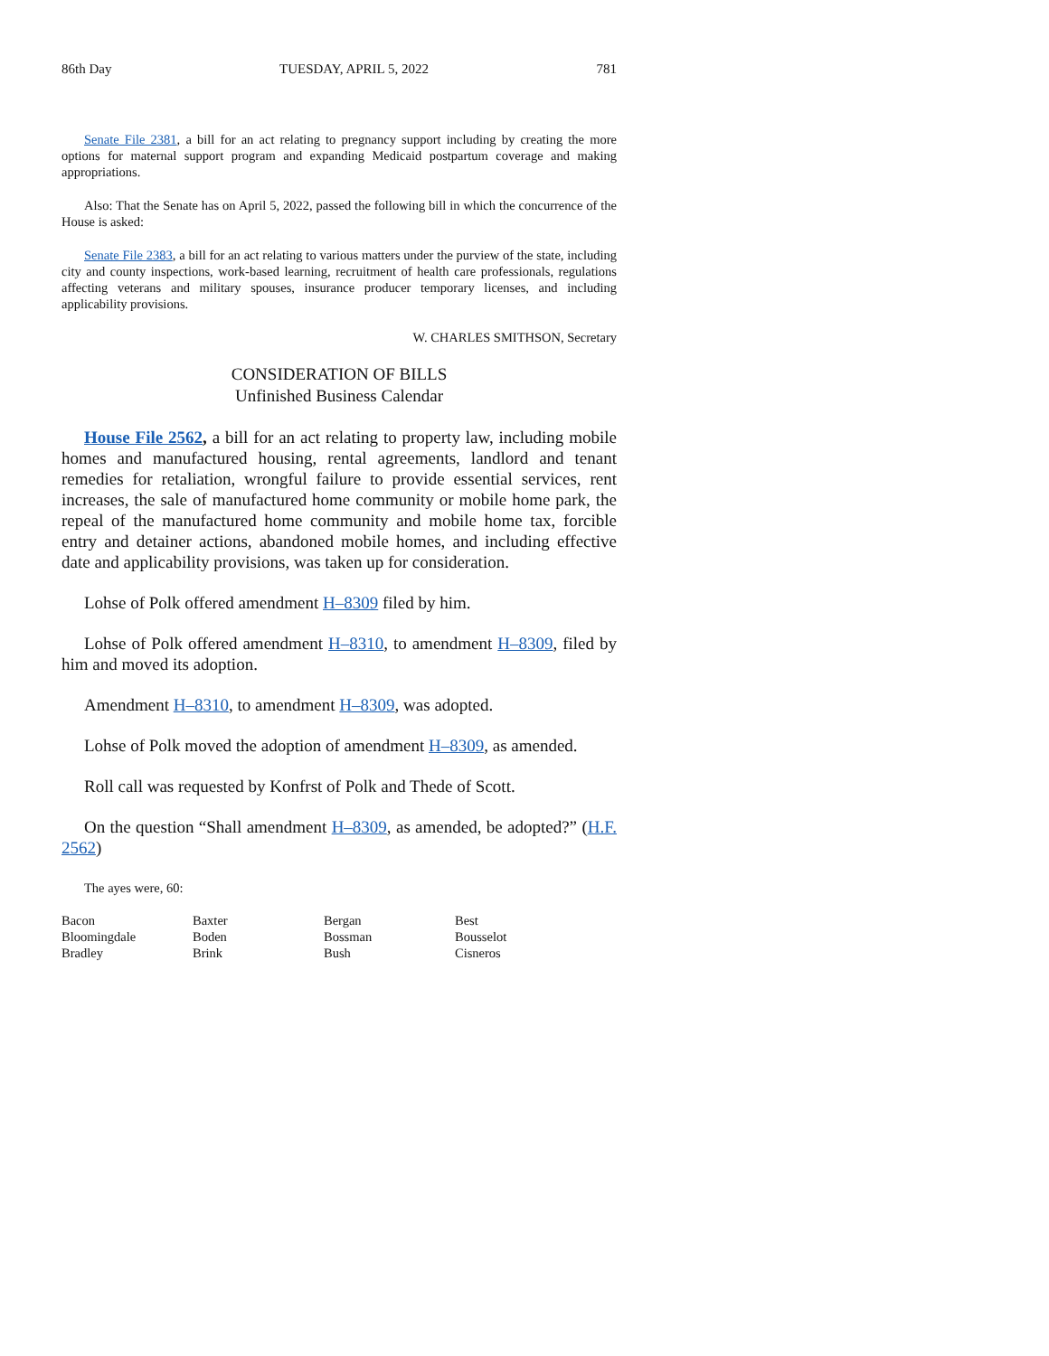86th Day TUESDAY, APRIL 5, 2022 781
Senate File 2381, a bill for an act relating to pregnancy support including by creating the more options for maternal support program and expanding Medicaid postpartum coverage and making appropriations.
Also: That the Senate has on April 5, 2022, passed the following bill in which the concurrence of the House is asked:
Senate File 2383, a bill for an act relating to various matters under the purview of the state, including city and county inspections, work-based learning, recruitment of health care professionals, regulations affecting veterans and military spouses, insurance producer temporary licenses, and including applicability provisions.
W. CHARLES SMITHSON, Secretary
CONSIDERATION OF BILLS
Unfinished Business Calendar
House File 2562, a bill for an act relating to property law, including mobile homes and manufactured housing, rental agreements, landlord and tenant remedies for retaliation, wrongful failure to provide essential services, rent increases, the sale of manufactured home community or mobile home park, the repeal of the manufactured home community and mobile home tax, forcible entry and detainer actions, abandoned mobile homes, and including effective date and applicability provisions, was taken up for consideration.
Lohse of Polk offered amendment H–8309 filed by him.
Lohse of Polk offered amendment H–8310, to amendment H–8309, filed by him and moved its adoption.
Amendment H–8310, to amendment H–8309, was adopted.
Lohse of Polk moved the adoption of amendment H–8309, as amended.
Roll call was requested by Konfrst of Polk and Thede of Scott.
On the question “Shall amendment H–8309, as amended, be adopted?” (H.F. 2562)
The ayes were, 60:
| Bacon | Baxter | Bergan | Best |
| Bloomingdale | Boden | Bossman | Bousselot |
| Bradley | Brink | Bush | Cisneros |